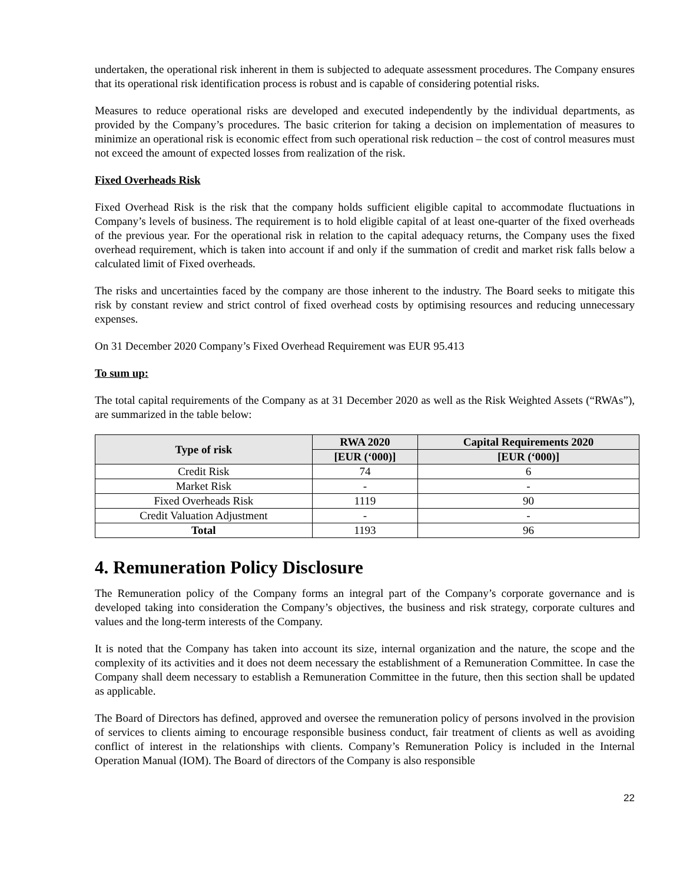undertaken, the operational risk inherent in them is subjected to adequate assessment procedures. The Company ensures that its operational risk identification process is robust and is capable of considering potential risks.
Measures to reduce operational risks are developed and executed independently by the individual departments, as provided by the Company’s procedures. The basic criterion for taking a decision on implementation of measures to minimize an operational risk is economic effect from such operational risk reduction – the cost of control measures must not exceed the amount of expected losses from realization of the risk.
Fixed Overheads Risk
Fixed Overhead Risk is the risk that the company holds sufficient eligible capital to accommodate fluctuations in Company’s levels of business. The requirement is to hold eligible capital of at least one-quarter of the fixed overheads of the previous year. For the operational risk in relation to the capital adequacy returns, the Company uses the fixed overhead requirement, which is taken into account if and only if the summation of credit and market risk falls below a calculated limit of Fixed overheads.
The risks and uncertainties faced by the company are those inherent to the industry. The Board seeks to mitigate this risk by constant review and strict control of fixed overhead costs by optimising resources and reducing unnecessary expenses.
On 31 December 2020 Company’s Fixed Overhead Requirement was EUR 95.413
To sum up:
The total capital requirements of the Company as at 31 December 2020 as well as the Risk Weighted Assets (“RWAs”), are summarized in the table below:
| Type of risk | RWA 2020 | Capital Requirements 2020 |
| --- | --- | --- |
| | [EUR (‘000)] | [EUR (‘000)] |
| Credit Risk | 74 | 6 |
| Market Risk | - | - |
| Fixed Overheads Risk | 1119 | 90 |
| Credit Valuation Adjustment | - | - |
| Total | 1193 | 96 |
4. Remuneration Policy Disclosure
The Remuneration policy of the Company forms an integral part of the Company’s corporate governance and is developed taking into consideration the Company’s objectives, the business and risk strategy, corporate cultures and values and the long-term interests of the Company.
It is noted that the Company has taken into account its size, internal organization and the nature, the scope and the complexity of its activities and it does not deem necessary the establishment of a Remuneration Committee. In case the Company shall deem necessary to establish a Remuneration Committee in the future, then this section shall be updated as applicable.
The Board of Directors has defined, approved and oversee the remuneration policy of persons involved in the provision of services to clients aiming to encourage responsible business conduct, fair treatment of clients as well as avoiding conflict of interest in the relationships with clients. Company’s Remuneration Policy is included in the Internal Operation Manual (IOM). The Board of directors of the Company is also responsible
22